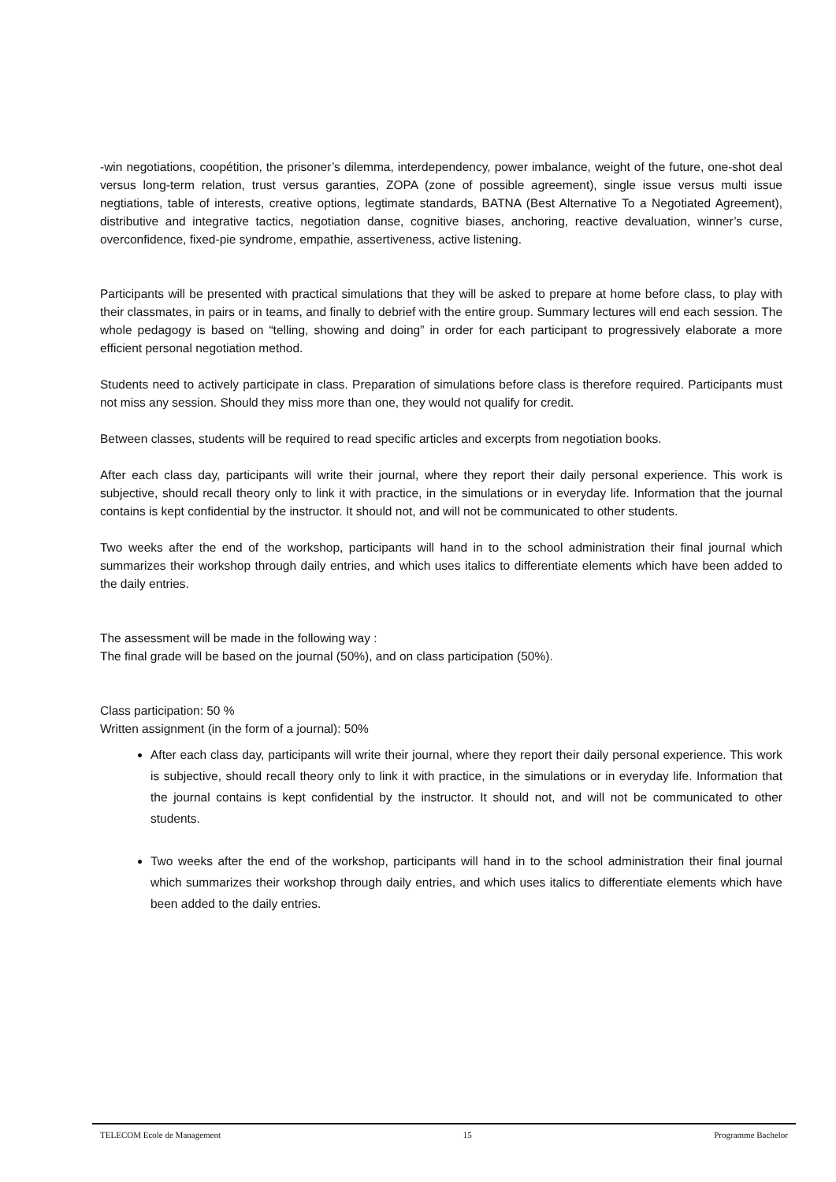-win negotiations, coopétition, the prisoner’s dilemma, interdependency, power imbalance, weight of the future, one-shot deal versus long-term relation, trust versus garanties, ZOPA (zone of possible agreement), single issue versus multi issue negtiations, table of interests, creative options, legtimate standards, BATNA (Best Alternative To a Negotiated Agreement), distributive and integrative tactics, negotiation danse, cognitive biases, anchoring, reactive devaluation, winner’s curse, overconfidence, fixed-pie syndrome, empathie, assertiveness, active listening.
Participants will be presented with practical simulations that they will be asked to prepare at home before class, to play with their classmates, in pairs or in teams, and finally to debrief with the entire group. Summary lectures will end each session. The whole pedagogy is based on “telling, showing and doing” in order for each participant to progressively elaborate a more efficient personal negotiation method.
Students need to actively participate in class. Preparation of simulations before class is therefore required. Participants must not miss any session. Should they miss more than one, they would not qualify for credit.
Between classes, students will be required to read specific articles and excerpts from negotiation books.
After each class day, participants will write their journal, where they report their daily personal experience. This work is subjective, should recall theory only to link it with practice, in the simulations or in everyday life. Information that the journal contains is kept confidential by the instructor. It should not, and will not be communicated to other students.
Two weeks after the end of the workshop, participants will hand in to the school administration their final journal which summarizes their workshop through daily entries, and which uses italics to differentiate elements which have been added to the daily entries.
The assessment will be made in the following way :
The final grade will be based on the journal (50%), and on class participation (50%).
Class participation: 50 %
Written assignment (in the form of a journal): 50%
After each class day, participants will write their journal, where they report their daily personal experience. This work is subjective, should recall theory only to link it with practice, in the simulations or in everyday life. Information that the journal contains is kept confidential by the instructor. It should not, and will not be communicated to other students.
Two weeks after the end of the workshop, participants will hand in to the school administration their final journal which summarizes their workshop through daily entries, and which uses italics to differentiate elements which have been added to the daily entries.
TELECOM Ecole de Management 15 Programme Bachelor